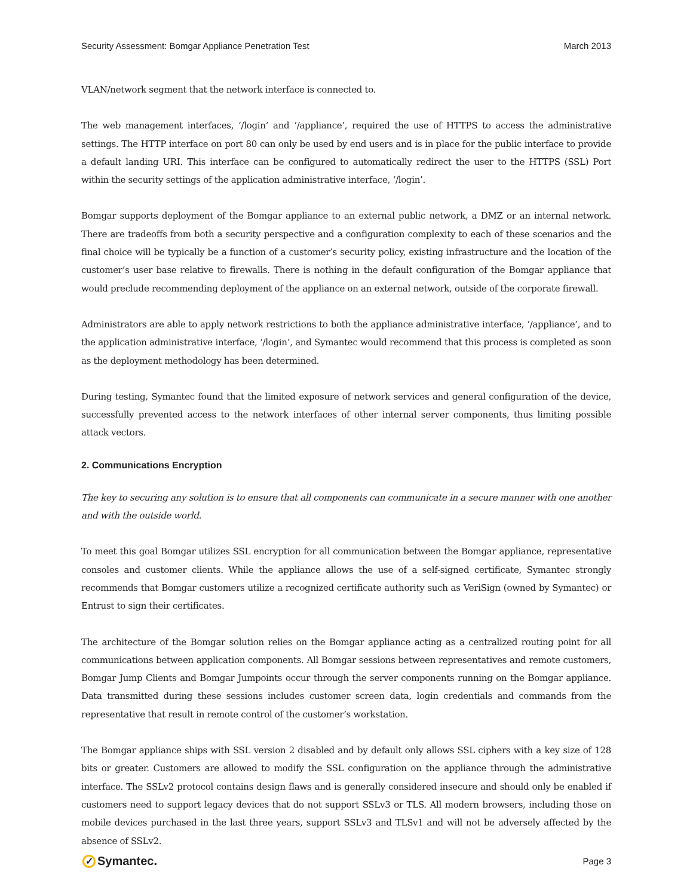Security Assessment: Bomgar Appliance Penetration Test March 2013
VLAN/network segment that the network interface is connected to.
The web management interfaces, ‘/login’ and ‘/appliance’, required the use of HTTPS to access the administrative settings. The HTTP interface on port 80 can only be used by end users and is in place for the public interface to provide a default landing URI. This interface can be configured to automatically redirect the user to the HTTPS (SSL) Port within the security settings of the application administrative interface, ‘/login’.
Bomgar supports deployment of the Bomgar appliance to an external public network, a DMZ or an internal network. There are tradeoffs from both a security perspective and a configuration complexity to each of these scenarios and the final choice will be typically be a function of a customer’s security policy, existing infrastructure and the location of the customer’s user base relative to firewalls. There is nothing in the default configuration of the Bomgar appliance that would preclude recommending deployment of the appliance on an external network, outside of the corporate firewall.
Administrators are able to apply network restrictions to both the appliance administrative interface, ‘/appliance’, and to the application administrative interface, ‘/login’, and Symantec would recommend that this process is completed as soon as the deployment methodology has been determined.
During testing, Symantec found that the limited exposure of network services and general configuration of the device, successfully prevented access to the network interfaces of other internal server components, thus limiting possible attack vectors.
2. Communications Encryption
The key to securing any solution is to ensure that all components can communicate in a secure manner with one another and with the outside world.
To meet this goal Bomgar utilizes SSL encryption for all communication between the Bomgar appliance, representative consoles and customer clients. While the appliance allows the use of a self-signed certificate, Symantec strongly recommends that Bomgar customers utilize a recognized certificate authority such as VeriSign (owned by Symantec) or Entrust to sign their certificates.
The architecture of the Bomgar solution relies on the Bomgar appliance acting as a centralized routing point for all communications between application components. All Bomgar sessions between representatives and remote customers, Bomgar Jump Clients and Bomgar Jumpoints occur through the server components running on the Bomgar appliance. Data transmitted during these sessions includes customer screen data, login credentials and commands from the representative that result in remote control of the customer’s workstation.
The Bomgar appliance ships with SSL version 2 disabled and by default only allows SSL ciphers with a key size of 128 bits or greater. Customers are allowed to modify the SSL configuration on the appliance through the administrative interface. The SSLv2 protocol contains design flaws and is generally considered insecure and should only be enabled if customers need to support legacy devices that do not support SSLv3 or TLS. All modern browsers, including those on mobile devices purchased in the last three years, support SSLv3 and TLSv1 and will not be adversely affected by the absence of SSLv2.
✓ Symantec. Page 3